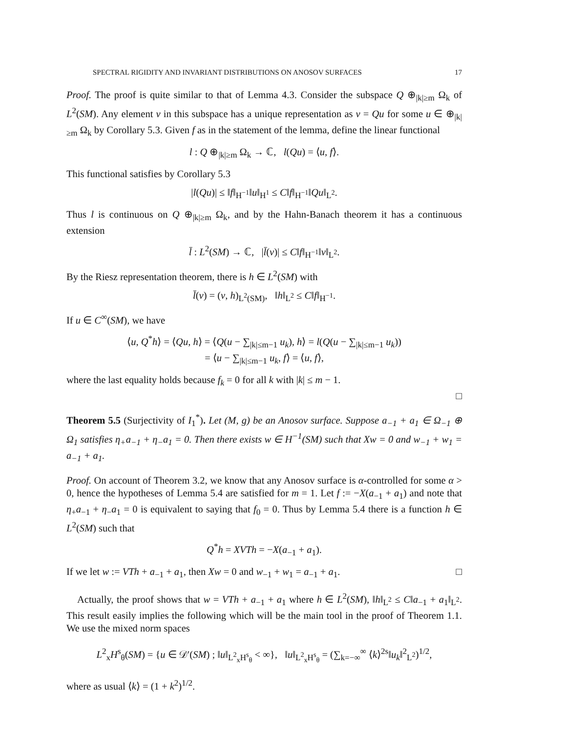SPECTRAL RIGIDITY AND INVARIANT DISTRIBUTIONS ON ANOSOV SURFACES 17
Proof. The proof is quite similar to that of Lemma 4.3. Consider the subspace Q ⊕<sub>|k|≥m</sub> Ω<sub>k</sub> of L<sup>2</sup>(SM). Any element v in this subspace has a unique representation as v = Qu for some u ∈ ⊕<sub>|k|≥m</sub> Ω<sub>k</sub> by Corollary 5.3. Given f as in the statement of the lemma, define the linear functional
l : Q ⊕<sub>|k|≥m</sub> Ω<sub>k</sub> → ℂ, l(Qu) = ⟨u, f⟩.
This functional satisfies by Corollary 5.3
|l(Qu)| ≤ ‖f‖<sub>H<sup>−1</sup></sub>‖u‖<sub>H<sup>1</sup></sub> ≤ C‖f‖<sub>H<sup>−1</sup></sub>‖Qu‖<sub>L<sup>2</sup></sub>.
Thus l is continuous on Q ⊕<sub>|k|≥m</sub> Ω<sub>k</sub>, and by the Hahn-Banach theorem it has a continuous extension
l̄ : L<sup>2</sup>(SM) → ℂ, |l̄(v)| ≤ C‖f‖<sub>H<sup>−1</sup></sub>‖v‖<sub>L<sup>2</sup></sub>.
By the Riesz representation theorem, there is h ∈ L<sup>2</sup>(SM) with
l̄(v) = (v, h)<sub>L<sup>2</sup>(SM)</sub>, ‖h‖<sub>L<sup>2</sup></sub> ≤ C‖f‖<sub>H<sup>−1</sup></sub>.
If u ∈ C<sup>∞</sup>(SM), we have
⟨u, Q<sup>*</sup>h⟩ = ⟨Qu, h⟩ = ⟨Q(u − ∑<sub>|k|≤m−1</sub> u<sub>k</sub>), h⟩ = l(Q(u − ∑<sub>|k|≤m−1</sub> u<sub>k</sub>))
= ⟨u − ∑<sub>|k|≤m−1</sub> u<sub>k</sub>, f⟩ = ⟨u, f⟩,
where the last equality holds because f<sub>k</sub> = 0 for all k with |k| ≤ m − 1.
□
Theorem 5.5 (Surjectivity of I<sub>1</sub><sup>*</sup>). Let (M, g) be an Anosov surface. Suppose a<sub>−1</sub> + a<sub>1</sub> ∈ Ω<sub>−1</sub> ⊕ Ω<sub>1</sub> satisfies η<sub>+</sub>a<sub>−1</sub> + η<sub>−</sub>a<sub>1</sub> = 0. Then there exists w ∈ H<sup>−1</sup>(SM) such that Xw = 0 and w<sub>−1</sub> + w<sub>1</sub> = a<sub>−1</sub> + a<sub>1</sub>.
Proof. On account of Theorem 3.2, we know that any Anosov surface is α-controlled for some α > 0, hence the hypotheses of Lemma 5.4 are satisfied for m = 1. Let f := −X(a<sub>−1</sub> + a<sub>1</sub>) and note that η<sub>+</sub>a<sub>−1</sub> + η<sub>−</sub>a<sub>1</sub> = 0 is equivalent to saying that f<sub>0</sub> = 0. Thus by Lemma 5.4 there is a function h ∈ L<sup>2</sup>(SM) such that
Q<sup>*</sup>h = XVTh = −X(a<sub>−1</sub> + a<sub>1</sub>).
If we let w := VTh + a<sub>−1</sub> + a<sub>1</sub>, then Xw = 0 and w<sub>−1</sub> + w<sub>1</sub> = a<sub>−1</sub> + a<sub>1</sub>. □
Actually, the proof shows that w = VTh + a<sub>−1</sub> + a<sub>1</sub> where h ∈ L<sup>2</sup>(SM), ‖h‖<sub>L<sup>2</sup></sub> ≤ C‖a<sub>−1</sub> + a<sub>1</sub>‖<sub>L<sup>2</sup></sub>. This result easily implies the following which will be the main tool in the proof of Theorem 1.1. We use the mixed norm spaces
L<sup>2</sup><sub>x</sub>H<sup>s</sup><sub>θ</sub>(SM) = {u ∈ 𝒟′(SM) ; ‖u‖<sub>L<sup>2</sup><sub>x</sub>H<sup>s</sup><sub>θ</sub></sub> < ∞}, ‖u‖<sub>L<sup>2</sup><sub>x</sub>H<sup>s</sup><sub>θ</sub></sub> = (∑<sub>k=−∞</sub><sup>∞</sup> ⟨k⟩<sup>2s</sup>‖u<sub>k</sub>‖<sup>2</sup><sub>L<sup>2</sup></sub>)<sup>1/2</sup>,
where as usual ⟨k⟩ = (1 + k<sup>2</sup>)<sup>1/2</sup>.